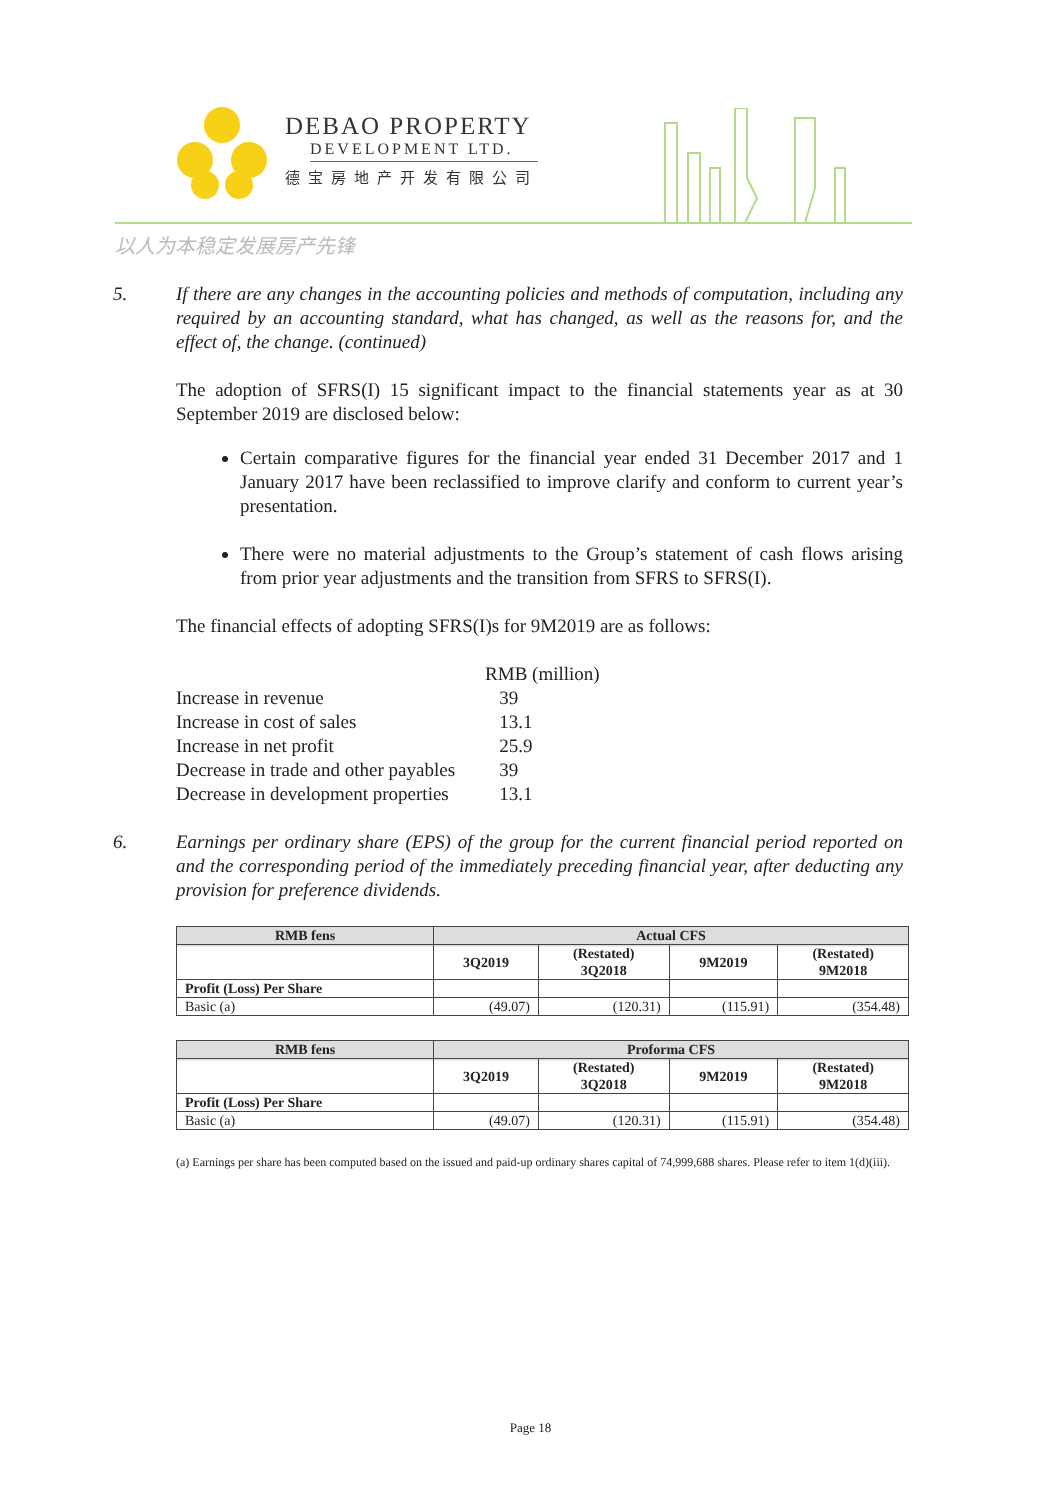DEBAO PROPERTY
DEVELOPMENT LTD.
德宝房地产开发有限公司
以人为本稳定发展房产先锋
5. If there are any changes in the accounting policies and methods of computation, including any required by an accounting standard, what has changed, as well as the reasons for, and the effect of, the change. (continued)
The adoption of SFRS(I) 15 significant impact to the financial statements year as at 30 September 2019 are disclosed below:
Certain comparative figures for the financial year ended 31 December 2017 and 1 January 2017 have been reclassified to improve clarify and conform to current year’s presentation.
There were no material adjustments to the Group’s statement of cash flows arising from prior year adjustments and the transition from SFRS to SFRS(I).
The financial effects of adopting SFRS(I)s for 9M2019 are as follows:
| | RMB (million) |
| Increase in revenue | 39 |
| Increase in cost of sales | 13.1 |
| Increase in net profit | 25.9 |
| Decrease in trade and other payables | 39 |
| Decrease in development properties | 13.1 |
6. Earnings per ordinary share (EPS) of the group for the current financial period reported on and the corresponding period of the immediately preceding financial year, after deducting any provision for preference dividends.
| RMB fens | Actual CFS | | | |
| --- | --- | --- | --- | --- |
| | 3Q2019 | (Restated) 3Q2018 | 9M2019 | (Restated) 9M2018 |
| Profit (Loss) Per Share | | | | |
| Basic (a) | (49.07) | (120.31) | (115.91) | (354.48) |
| RMB fens | Proforma CFS | | | |
| --- | --- | --- | --- | --- |
| | 3Q2019 | (Restated) 3Q2018 | 9M2019 | (Restated) 9M2018 |
| Profit (Loss) Per Share | | | | |
| Basic (a) | (49.07) | (120.31) | (115.91) | (354.48) |
(a) Earnings per share has been computed based on the issued and paid-up ordinary shares capital of 74,999,688 shares. Please refer to item 1(d)(iii).
Page 18